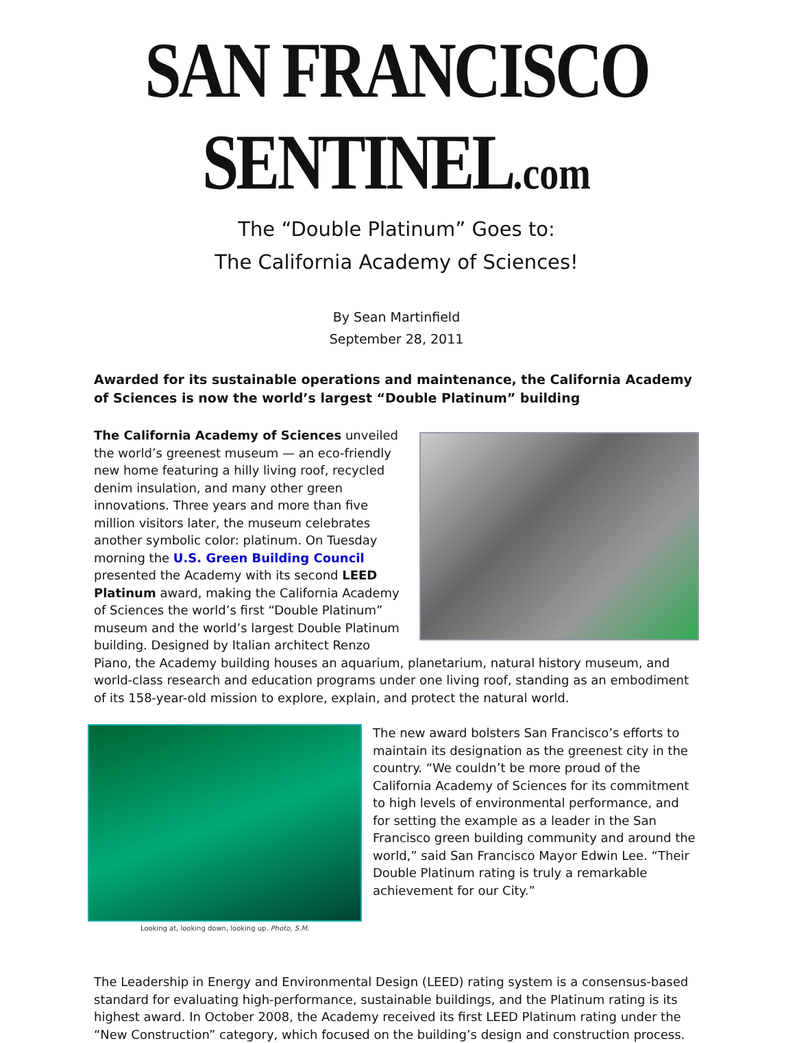SAN FRANCISCO SENTINEL.com
The “Double Platinum” Goes to:
The California Academy of Sciences!
By Sean Martinfield
September 28, 2011
Awarded for its sustainable operations and maintenance, the California Academy of Sciences is now the world’s largest “Double Platinum” building
The California Academy of Sciences unveiled the world’s greenest museum — an eco-friendly new home featuring a hilly living roof, recycled denim insulation, and many other green innovations. Three years and more than five million visitors later, the museum celebrates another symbolic color: platinum. On Tuesday morning the U.S. Green Building Council presented the Academy with its second LEED Platinum award, making the California Academy of Sciences the world’s first “Double Platinum” museum and the world’s largest Double Platinum building. Designed by Italian architect Renzo Piano, the Academy building houses an aquarium, planetarium, natural history museum, and world-class research and education programs under one living roof, standing as an embodiment of its 158-year-old mission to explore, explain, and protect the natural world.
Looking at, looking down, looking up. Photo, S.M.
The new award bolsters San Francisco’s efforts to maintain its designation as the greenest city in the country. “We couldn’t be more proud of the California Academy of Sciences for its commitment to high levels of environmental performance, and for setting the example as a leader in the San Francisco green building community and around the world,” said San Francisco Mayor Edwin Lee. “Their Double Platinum rating is truly a remarkable achievement for our City.”
The Leadership in Energy and Environmental Design (LEED) rating system is a consensus-based standard for evaluating high-performance, sustainable buildings, and the Platinum rating is its highest award. In October 2008, the Academy received its first LEED Platinum rating under the “New Construction” category, which focused on the building’s design and construction process.